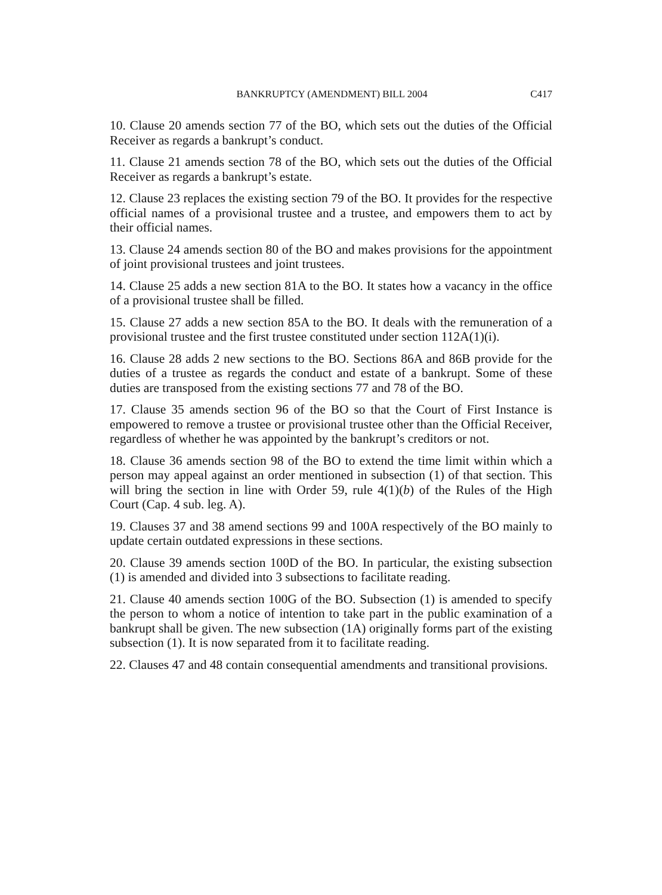BANKRUPTCY (AMENDMENT) BILL 2004 C417
10. Clause 20 amends section 77 of the BO, which sets out the duties of the Official Receiver as regards a bankrupt’s conduct.
11. Clause 21 amends section 78 of the BO, which sets out the duties of the Official Receiver as regards a bankrupt’s estate.
12. Clause 23 replaces the existing section 79 of the BO. It provides for the respective official names of a provisional trustee and a trustee, and empowers them to act by their official names.
13. Clause 24 amends section 80 of the BO and makes provisions for the appointment of joint provisional trustees and joint trustees.
14. Clause 25 adds a new section 81A to the BO. It states how a vacancy in the office of a provisional trustee shall be filled.
15. Clause 27 adds a new section 85A to the BO. It deals with the remuneration of a provisional trustee and the first trustee constituted under section 112A(1)(i).
16. Clause 28 adds 2 new sections to the BO. Sections 86A and 86B provide for the duties of a trustee as regards the conduct and estate of a bankrupt. Some of these duties are transposed from the existing sections 77 and 78 of the BO.
17. Clause 35 amends section 96 of the BO so that the Court of First Instance is empowered to remove a trustee or provisional trustee other than the Official Receiver, regardless of whether he was appointed by the bankrupt’s creditors or not.
18. Clause 36 amends section 98 of the BO to extend the time limit within which a person may appeal against an order mentioned in subsection (1) of that section. This will bring the section in line with Order 59, rule 4(1)(b) of the Rules of the High Court (Cap. 4 sub. leg. A).
19. Clauses 37 and 38 amend sections 99 and 100A respectively of the BO mainly to update certain outdated expressions in these sections.
20. Clause 39 amends section 100D of the BO. In particular, the existing subsection (1) is amended and divided into 3 subsections to facilitate reading.
21. Clause 40 amends section 100G of the BO. Subsection (1) is amended to specify the person to whom a notice of intention to take part in the public examination of a bankrupt shall be given. The new subsection (1A) originally forms part of the existing subsection (1). It is now separated from it to facilitate reading.
22. Clauses 47 and 48 contain consequential amendments and transitional provisions.